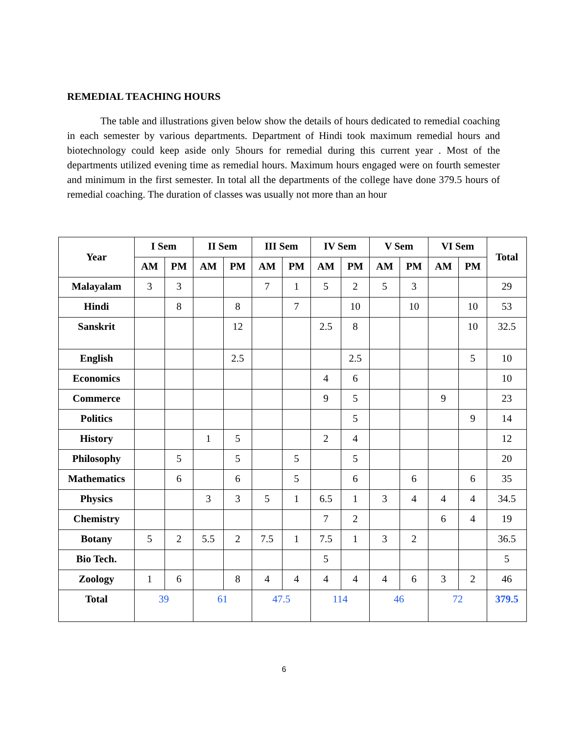REMEDIAL TEACHING HOURS
The table and illustrations given below show the details of hours dedicated to remedial coaching in each semester by various departments. Department of Hindi took maximum remedial hours and biotechnology could keep aside only 5hours for remedial during this current year . Most of the departments utilized evening time as remedial hours. Maximum hours engaged were on fourth semester and minimum in the first semester. In total all the departments of the college have done 379.5 hours of remedial coaching. The duration of classes was usually not more than an hour
| Year | I Sem | | II Sem | | III Sem | | IV Sem | | V Sem | | VI Sem | | Total |
| --- | --- | --- | --- | --- | --- | --- | --- | --- | --- | --- | --- | --- | --- |
| | AM | PM | AM | PM | AM | PM | AM | PM | AM | PM | AM | PM | |
| Malayalam | 3 | 3 | | | 7 | 1 | 5 | 2 | 5 | 3 | | | 29 |
| Hindi | | 8 | | 8 | | 7 | | 10 | | 10 | | 10 | 53 |
| Sanskrit | | | | 12 | | | 2.5 | 8 | | | | 10 | 32.5 |
| English | | | | 2.5 | | | | 2.5 | | | | 5 | 10 |
| Economics | | | | | | | 4 | 6 | | | | | 10 |
| Commerce | | | | | | | 9 | 5 | | | 9 | | 23 |
| Politics | | | | | | | | 5 | | | | 9 | 14 |
| History | | | 1 | 5 | | | 2 | 4 | | | | | 12 |
| Philosophy | | 5 | | 5 | | 5 | | 5 | | | | | 20 |
| Mathematics | | 6 | | 6 | | 5 | | 6 | | 6 | | 6 | 35 |
| Physics | | | 3 | 3 | 5 | 1 | 6.5 | 1 | 3 | 4 | 4 | 4 | 34.5 |
| Chemistry | | | | | | | 7 | 2 | | | 6 | 4 | 19 |
| Botany | 5 | 2 | 5.5 | 2 | 7.5 | 1 | 7.5 | 1 | 3 | 2 | | | 36.5 |
| Bio Tech. | | | | | | | 5 | | | | | | 5 |
| Zoology | 1 | 6 | | 8 | 4 | 4 | 4 | 4 | 4 | 6 | 3 | 2 | 46 |
| Total | 39 | | 61 | | 47.5 | | 114 | | 46 | | 72 | | 379.5 |
6